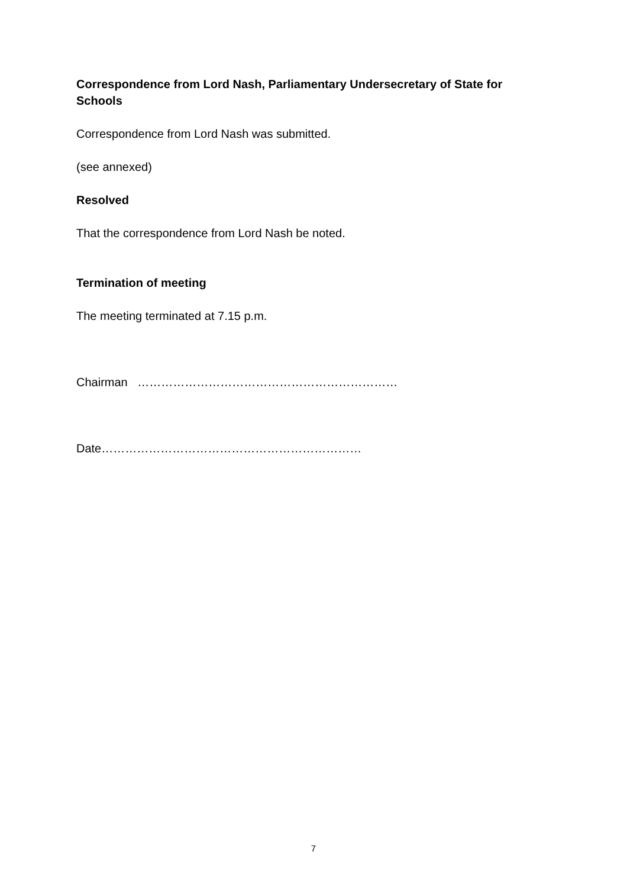Correspondence from Lord Nash, Parliamentary Undersecretary of State for Schools
Correspondence from Lord Nash was submitted.
(see annexed)
Resolved
That the correspondence from Lord Nash be noted.
Termination of meeting
The meeting terminated at 7.15 p.m.
Chairman …………………………………………………………
Date…………………………………………………………
7